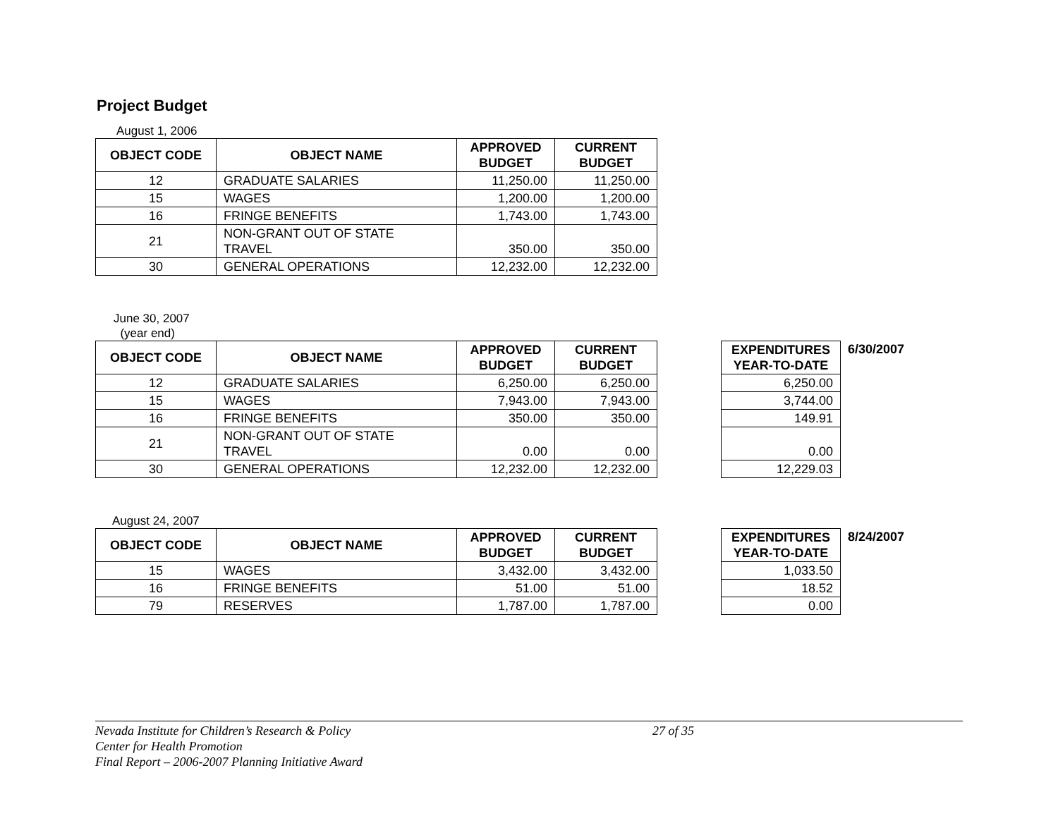Project Budget
August 1, 2006
| OBJECT CODE | OBJECT NAME | APPROVED BUDGET | CURRENT BUDGET |
| --- | --- | --- | --- |
| 12 | GRADUATE SALARIES | 11,250.00 | 11,250.00 |
| 15 | WAGES | 1,200.00 | 1,200.00 |
| 16 | FRINGE BENEFITS | 1,743.00 | 1,743.00 |
| 21 | NON-GRANT OUT OF STATE TRAVEL | 350.00 | 350.00 |
| 30 | GENERAL OPERATIONS | 12,232.00 | 12,232.00 |
June 30, 2007
(year end)
| OBJECT CODE | OBJECT NAME | APPROVED BUDGET | CURRENT BUDGET |
| --- | --- | --- | --- |
| 12 | GRADUATE SALARIES | 6,250.00 | 6,250.00 |
| 15 | WAGES | 7,943.00 | 7,943.00 |
| 16 | FRINGE BENEFITS | 350.00 | 350.00 |
| 21 | NON-GRANT OUT OF STATE TRAVEL | 0.00 | 0.00 |
| 30 | GENERAL OPERATIONS | 12,232.00 | 12,232.00 |
| EXPENDITURES YEAR-TO-DATE |
| --- |
| 6,250.00 |
| 3,744.00 |
| 149.91 |
| 0.00 |
| 12,229.03 |
6/30/2007
August 24, 2007
| OBJECT CODE | OBJECT NAME | APPROVED BUDGET | CURRENT BUDGET |
| --- | --- | --- | --- |
| 15 | WAGES | 3,432.00 | 3,432.00 |
| 16 | FRINGE BENEFITS | 51.00 | 51.00 |
| 79 | RESERVES | 1,787.00 | 1,787.00 |
| EXPENDITURES YEAR-TO-DATE |
| --- |
| 1,033.50 |
| 18.52 |
| 0.00 |
8/24/2007
Nevada Institute for Children’s Research & Policy 27 of 35
Center for Health Promotion
Final Report – 2006-2007 Planning Initiative Award